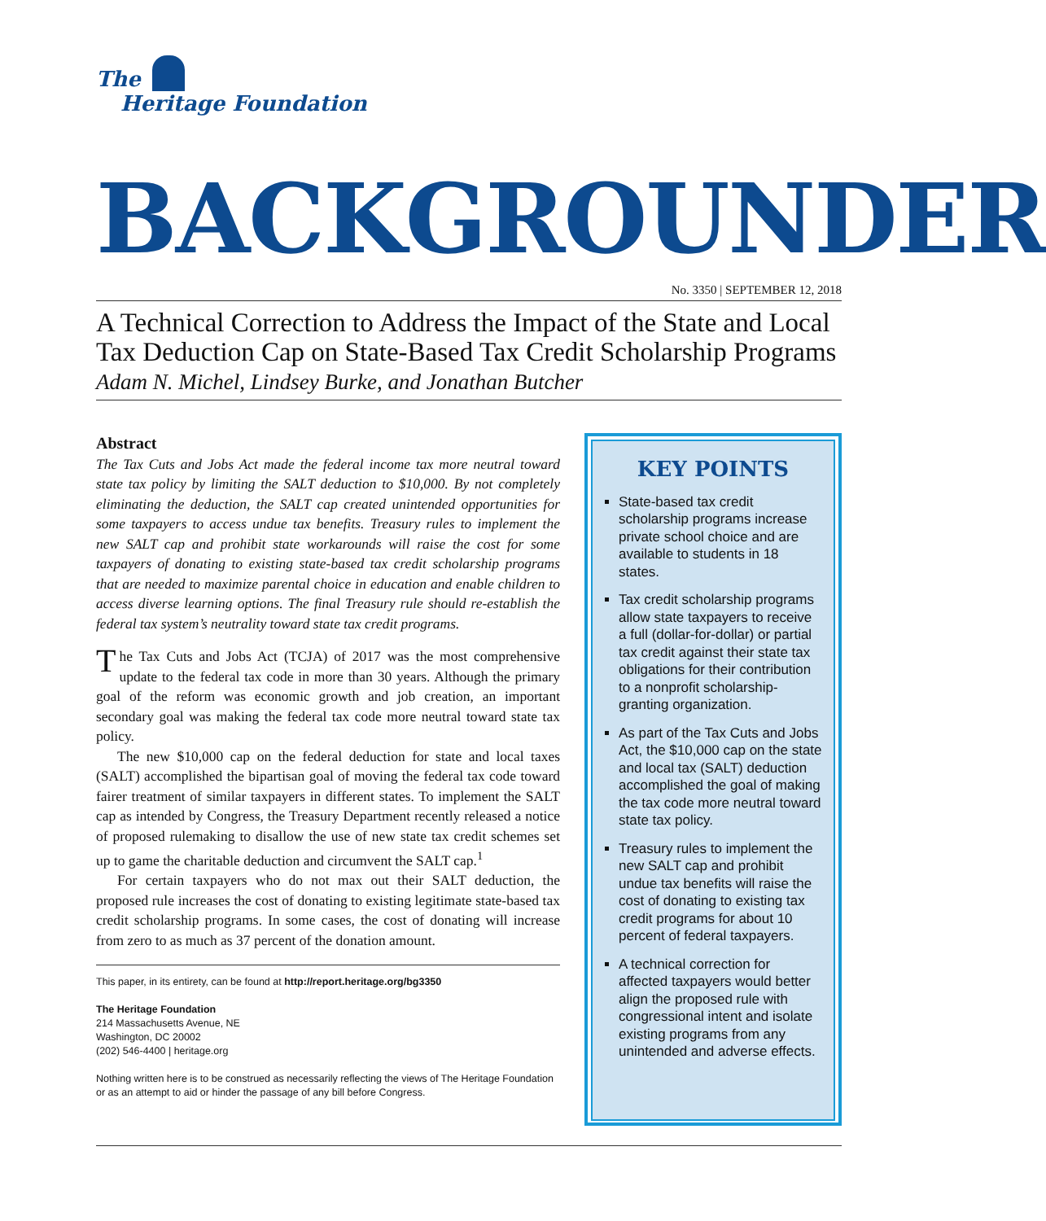The
Heritage Foundation
BACKGROUNDER
No. 3350 | SEPTEMBER 12, 2018
A Technical Correction to Address the Impact of the State and Local Tax Deduction Cap on State-Based Tax Credit Scholarship Programs
Adam N. Michel, Lindsey Burke, and Jonathan Butcher
Abstract
The Tax Cuts and Jobs Act made the federal income tax more neutral toward state tax policy by limiting the SALT deduction to $10,000. By not completely eliminating the deduction, the SALT cap created unintended opportunities for some taxpayers to access undue tax benefits. Treasury rules to implement the new SALT cap and prohibit state workarounds will raise the cost for some taxpayers of donating to existing state-based tax credit scholarship programs that are needed to maximize parental choice in education and enable children to access diverse learning options. The final Treasury rule should re-establish the federal tax system’s neutrality toward state tax credit programs.
The Tax Cuts and Jobs Act (TCJA) of 2017 was the most comprehensive update to the federal tax code in more than 30 years. Although the primary goal of the reform was economic growth and job creation, an important secondary goal was making the federal tax code more neutral toward state tax policy.
The new $10,000 cap on the federal deduction for state and local taxes (SALT) accomplished the bipartisan goal of moving the federal tax code toward fairer treatment of similar taxpayers in different states. To implement the SALT cap as intended by Congress, the Treasury Department recently released a notice of proposed rulemaking to disallow the use of new state tax credit schemes set up to game the charitable deduction and circumvent the SALT cap.<sup>1</sup>
For certain taxpayers who do not max out their SALT deduction, the proposed rule increases the cost of donating to existing legitimate state-based tax credit scholarship programs. In some cases, the cost of donating will increase from zero to as much as 37 percent of the donation amount.
This paper, in its entirety, can be found at http://report.heritage.org/bg3350
The Heritage Foundation
214 Massachusetts Avenue, NE
Washington, DC 20002
(202) 546-4400 | heritage.org
Nothing written here is to be construed as necessarily reflecting the views of The Heritage Foundation or as an attempt to aid or hinder the passage of any bill before Congress.
KEY POINTS
State-based tax credit scholarship programs increase private school choice and are available to students in 18 states.
Tax credit scholarship programs allow state taxpayers to receive a full (dollar-for-dollar) or partial tax credit against their state tax obligations for their contribution to a nonprofit scholarship-granting organization.
As part of the Tax Cuts and Jobs Act, the $10,000 cap on the state and local tax (SALT) deduction accomplished the goal of making the tax code more neutral toward state tax policy.
Treasury rules to implement the new SALT cap and prohibit undue tax benefits will raise the cost of donating to existing tax credit programs for about 10 percent of federal taxpayers.
A technical correction for affected taxpayers would better align the proposed rule with congressional intent and isolate existing programs from any unintended and adverse effects.